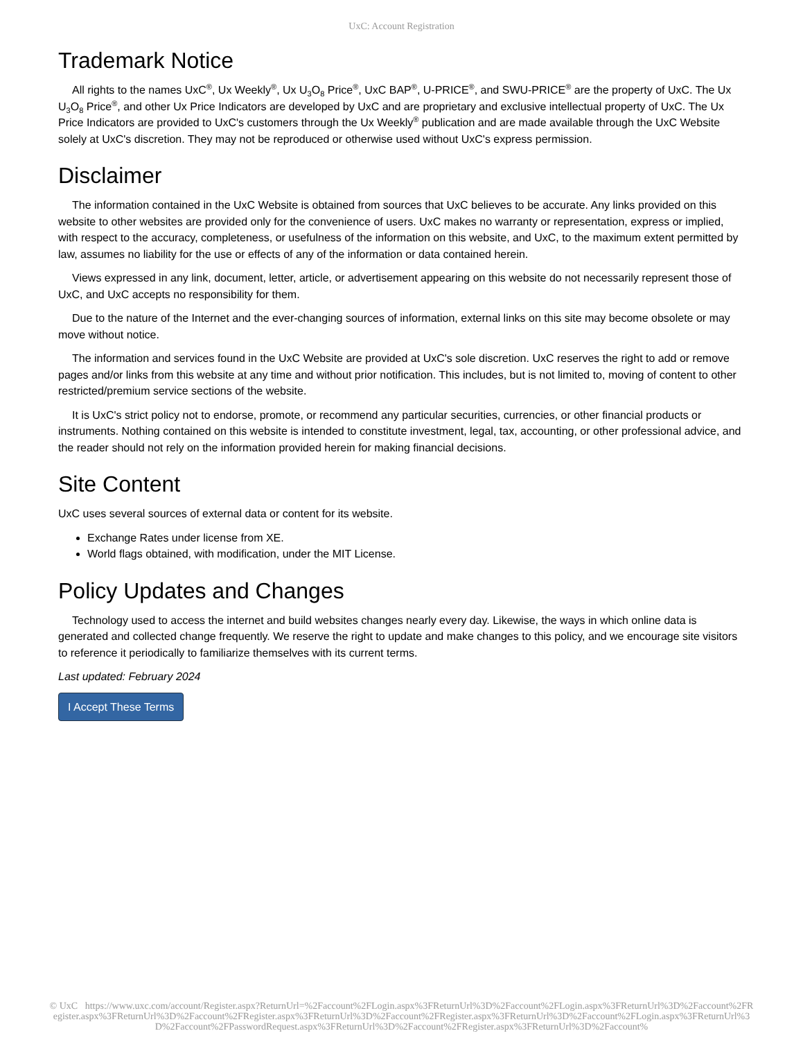UxC: Account Registration
Trademark Notice
All rights to the names UxC<sup>®</sup>, Ux Weekly<sup>®</sup>, Ux U<sub>3</sub>O<sub>8</sub> Price<sup>®</sup>, UxC BAP<sup>®</sup>, U-PRICE<sup>®</sup>, and SWU-PRICE<sup>®</sup> are the property of UxC. The Ux U<sub>3</sub>O<sub>8</sub> Price<sup>®</sup>, and other Ux Price Indicators are developed by UxC and are proprietary and exclusive intellectual property of UxC. The Ux Price Indicators are provided to UxC's customers through the Ux Weekly<sup>®</sup> publication and are made available through the UxC Website solely at UxC's discretion. They may not be reproduced or otherwise used without UxC's express permission.
Disclaimer
The information contained in the UxC Website is obtained from sources that UxC believes to be accurate. Any links provided on this website to other websites are provided only for the convenience of users. UxC makes no warranty or representation, express or implied, with respect to the accuracy, completeness, or usefulness of the information on this website, and UxC, to the maximum extent permitted by law, assumes no liability for the use or effects of any of the information or data contained herein.
Views expressed in any link, document, letter, article, or advertisement appearing on this website do not necessarily represent those of UxC, and UxC accepts no responsibility for them.
Due to the nature of the Internet and the ever-changing sources of information, external links on this site may become obsolete or may move without notice.
The information and services found in the UxC Website are provided at UxC's sole discretion. UxC reserves the right to add or remove pages and/or links from this website at any time and without prior notification. This includes, but is not limited to, moving of content to other restricted/premium service sections of the website.
It is UxC's strict policy not to endorse, promote, or recommend any particular securities, currencies, or other financial products or instruments. Nothing contained on this website is intended to constitute investment, legal, tax, accounting, or other professional advice, and the reader should not rely on the information provided herein for making financial decisions.
Site Content
UxC uses several sources of external data or content for its website.
Exchange Rates under license from XE.
World flags obtained, with modification, under the MIT License.
Policy Updates and Changes
Technology used to access the internet and build websites changes nearly every day. Likewise, the ways in which online data is generated and collected change frequently. We reserve the right to update and make changes to this policy, and we encourage site visitors to reference it periodically to familiarize themselves with its current terms.
Last updated: February 2024
I Accept These Terms
© UxC https://www.uxc.com/account/Register.aspx?ReturnUrl=%2Faccount%2FLogin.aspx%3FReturnUrl%3D%2Faccount%2FLogin.aspx%3FReturnUrl%3D%2Faccount%2FRegister.aspx%3FReturnUrl%3D%2Faccount%2FRegister.aspx%3FReturnUrl%3D%2Faccount%2FRegister.aspx%3FReturnUrl%3D%2Faccount%2FLogin.aspx%3FReturnUrl%3D%2Faccount%2FPasswordRequest.aspx%3FReturnUrl%3D%2Faccount%2FRegister.aspx%3FReturnUrl%3D%2Faccount%